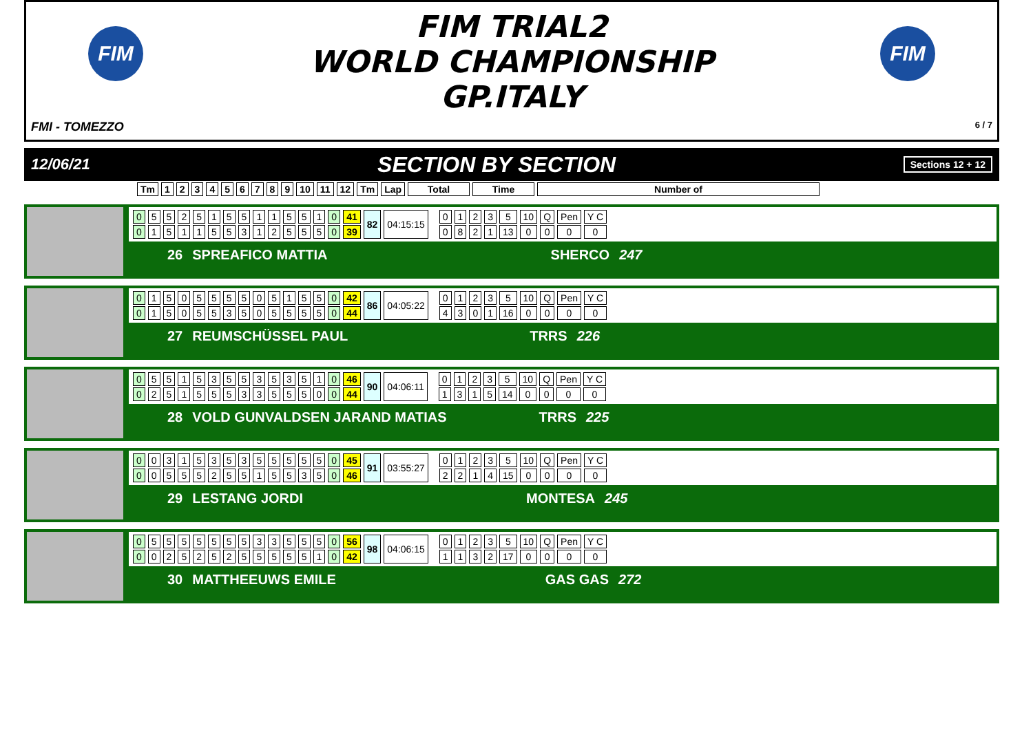FIM
FIM TRIAL2
WORLD CHAMPIONSHIP
GP.ITALY
FIM
FMI - TOMEZZO 6 / 7
12/06/21 SECTION BY SECTION Sections 12 + 12
| Tm | 1 | 2 | 3 | 4 | 5 | 6 | 7 | 8 | 9 | 10 | 11 | 12 | Tm | Lap | Total | Time | Number of |
| --- | --- | --- | --- | --- | --- | --- | --- | --- | --- | --- | --- | --- | --- | --- | --- | --- | --- |
| 0 | 5 | 5 | 2 | 5 | 1 | 5 | 5 | 1 | 1 | 5 | 5 | 1 | 0 | 41 | 82 | 04:15:15 |
| 0 | 1 | 5 | 1 | 1 | 5 | 5 | 3 | 1 | 2 | 5 | 5 | 5 | 0 | 39 | | |
| 0 | 1 | 2 | 3 | 5 | 10 | Q | Pen | Y C |
| 0 | 8 | 2 | 1 | 13 | 0 | 0 | 0 | 0 |
26 SPREAFICO MATTIA SHERCO 247
| 0 | 1 | 5 | 0 | 5 | 5 | 5 | 5 | 0 | 5 | 1 | 5 | 5 | 0 | 42 | 86 | 04:05:22 |
| 0 | 1 | 5 | 0 | 5 | 5 | 3 | 5 | 0 | 5 | 5 | 5 | 5 | 0 | 44 | | |
| 0 | 1 | 2 | 3 | 5 | 10 | Q | Pen | Y C |
| 4 | 3 | 0 | 1 | 16 | 0 | 0 | 0 | 0 |
27 REUMSCHÜSSEL PAUL TRRS 226
| 0 | 5 | 5 | 1 | 5 | 3 | 5 | 5 | 3 | 5 | 3 | 5 | 1 | 0 | 46 | 90 | 04:06:11 |
| 0 | 2 | 5 | 1 | 5 | 5 | 5 | 3 | 3 | 5 | 5 | 5 | 0 | 0 | 44 | | |
| 0 | 1 | 2 | 3 | 5 | 10 | Q | Pen | Y C |
| 1 | 3 | 1 | 5 | 14 | 0 | 0 | 0 | 0 |
28 VOLD GUNVALDSEN JARAND MATIAS TRRS 225
| 0 | 0 | 3 | 1 | 5 | 3 | 5 | 3 | 5 | 5 | 5 | 5 | 5 | 0 | 45 | 91 | 03:55:27 |
| 0 | 0 | 5 | 5 | 5 | 2 | 5 | 5 | 1 | 5 | 5 | 3 | 5 | 0 | 46 | | |
| 0 | 1 | 2 | 3 | 5 | 10 | Q | Pen | Y C |
| 2 | 2 | 1 | 4 | 15 | 0 | 0 | 0 | 0 |
29 LESTANG JORDI MONTESA 245
| 0 | 5 | 5 | 5 | 5 | 5 | 5 | 5 | 3 | 3 | 5 | 5 | 5 | 0 | 56 | 98 | 04:06:15 |
| 0 | 0 | 2 | 5 | 2 | 5 | 2 | 5 | 5 | 5 | 5 | 5 | 1 | 0 | 42 | | |
| 0 | 1 | 2 | 3 | 5 | 10 | Q | Pen | Y C |
| 1 | 1 | 3 | 2 | 17 | 0 | 0 | 0 | 0 |
30 MATTHEEUWS EMILE GAS GAS 272